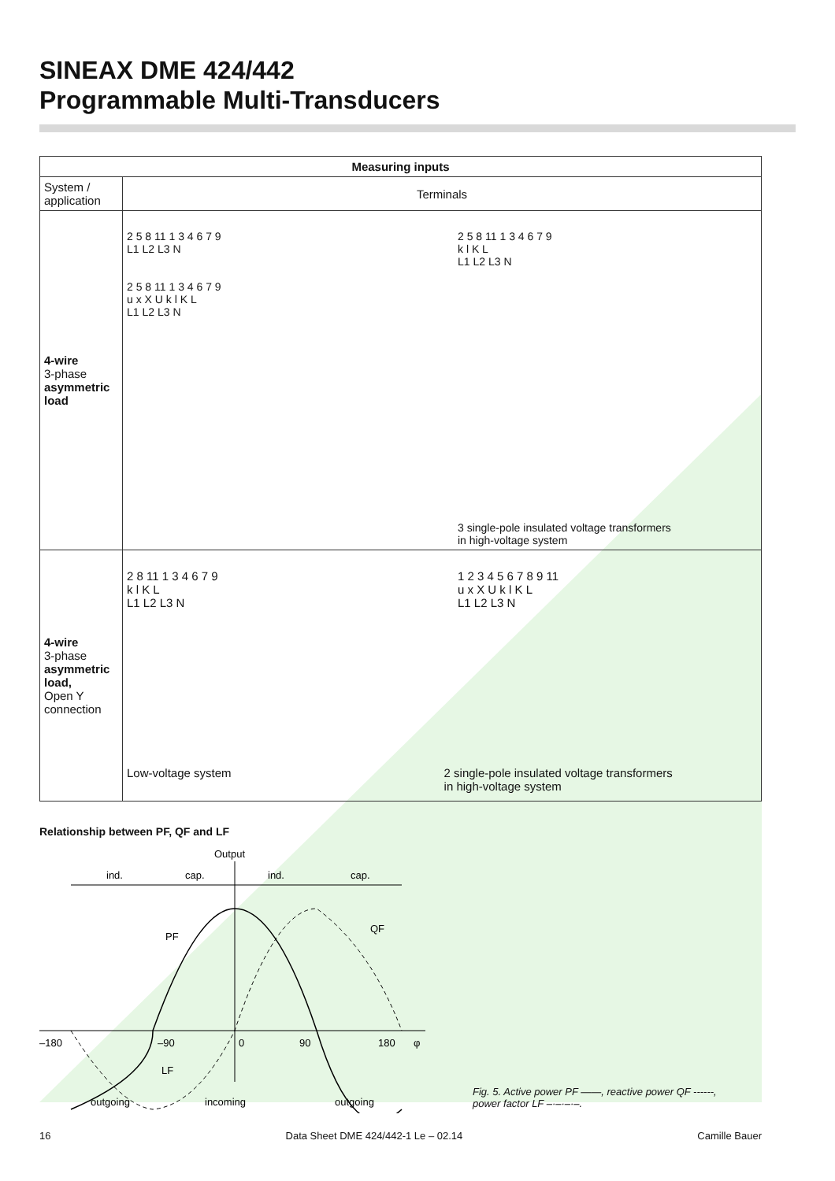SINEAX DME 424/442
Programmable Multi-Transducers
| Measuring inputs | |
| --- | --- |
| System / application | Terminals |
| 4-wire 3-phase asymmetric load | 2 5 8 11 1 3 4 6 7 9 L1 L2 L3 N 2 5 8 11 1 3 4 6 7 9 u x X U k l K L L1 L2 L3 N 2 5 8 11 1 3 4 6 7 9 k l K L L1 L2 L3 N 3 single-pole insulated voltage transformers in high-voltage system |
| 4-wire 3-phase asymmetric load, Open Y connection | 2 8 11 1 3 4 6 7 9 k l K L L1 L2 L3 N 1 2 3 4 5 6 7 8 9 11 u x X U k l K L L1 L2 L3 N Low-voltage system 2 single-pole insulated voltage transformers in high-voltage system |
Relationship between PF, QF and LF
Output
ind.
cap.
ind.
cap.
PF
QF
LF
–180
–90
0
90
180
φ
outgoing
incoming
outgoing
Fig. 5. Active power PF ——, reactive power QF ------,
power factor LF –·–·–·–.
16 Data Sheet DME 424/442-1 Le – 02.14 Camille Bauer